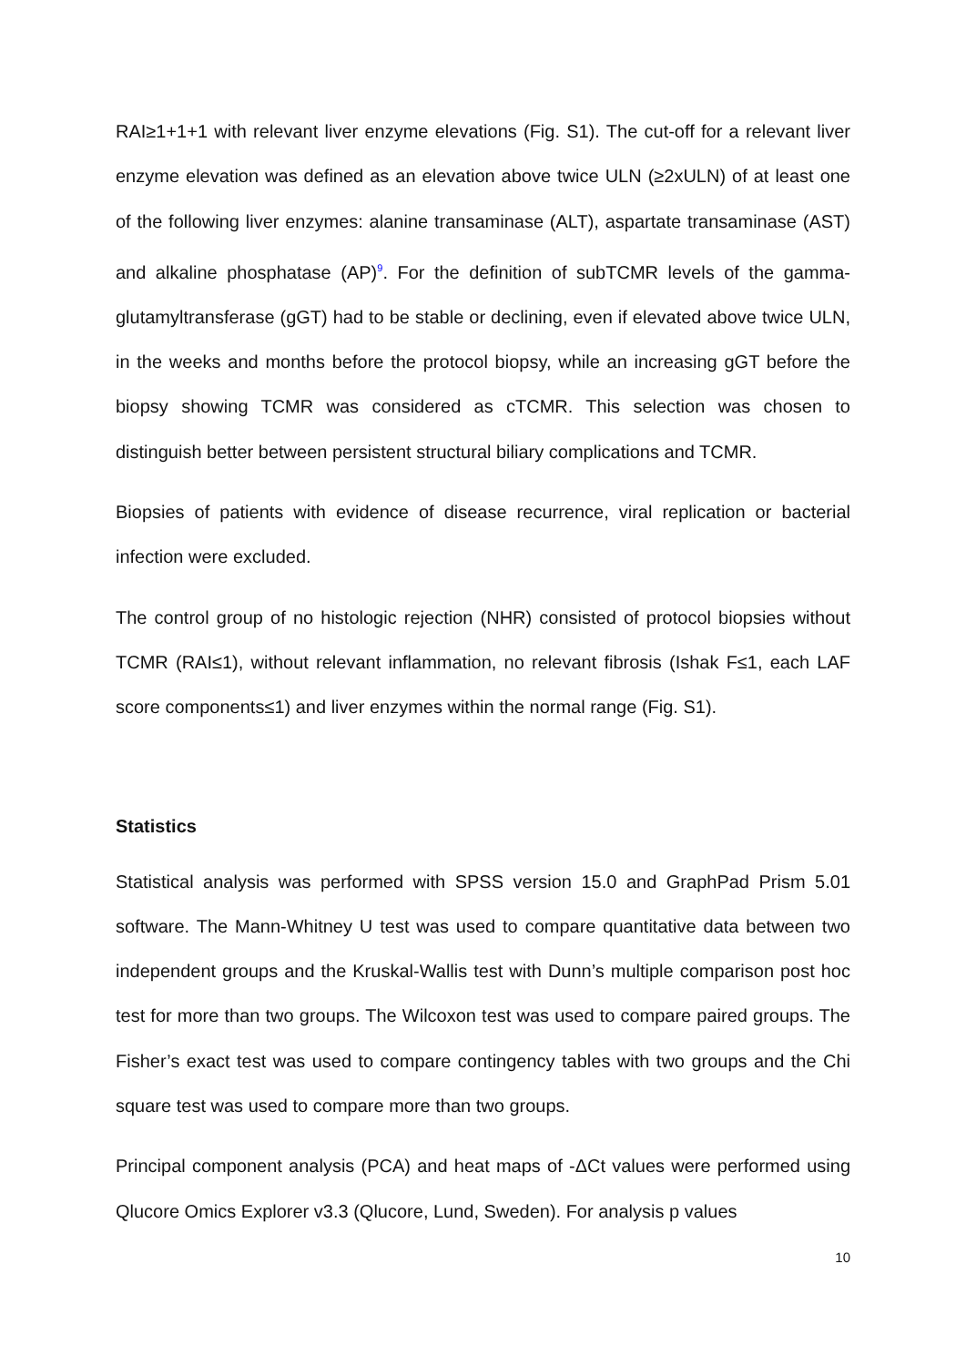RAI≥1+1+1 with relevant liver enzyme elevations (Fig. S1). The cut-off for a relevant liver enzyme elevation was defined as an elevation above twice ULN (≥2xULN) of at least one of the following liver enzymes: alanine transaminase (ALT), aspartate transaminase (AST) and alkaline phosphatase (AP)<sup>9</sup>. For the definition of subTCMR levels of the gamma-glutamyltransferase (gGT) had to be stable or declining, even if elevated above twice ULN, in the weeks and months before the protocol biopsy, while an increasing gGT before the biopsy showing TCMR was considered as cTCMR. This selection was chosen to distinguish better between persistent structural biliary complications and TCMR.
Biopsies of patients with evidence of disease recurrence, viral replication or bacterial infection were excluded.
The control group of no histologic rejection (NHR) consisted of protocol biopsies without TCMR (RAI≤1), without relevant inflammation, no relevant fibrosis (Ishak F≤1, each LAF score components≤1) and liver enzymes within the normal range (Fig. S1).
Statistics
Statistical analysis was performed with SPSS version 15.0 and GraphPad Prism 5.01 software. The Mann-Whitney U test was used to compare quantitative data between two independent groups and the Kruskal-Wallis test with Dunn’s multiple comparison post hoc test for more than two groups. The Wilcoxon test was used to compare paired groups. The Fisher’s exact test was used to compare contingency tables with two groups and the Chi square test was used to compare more than two groups.
Principal component analysis (PCA) and heat maps of -ΔCt values were performed using Qlucore Omics Explorer v3.3 (Qlucore, Lund, Sweden). For analysis p values
10